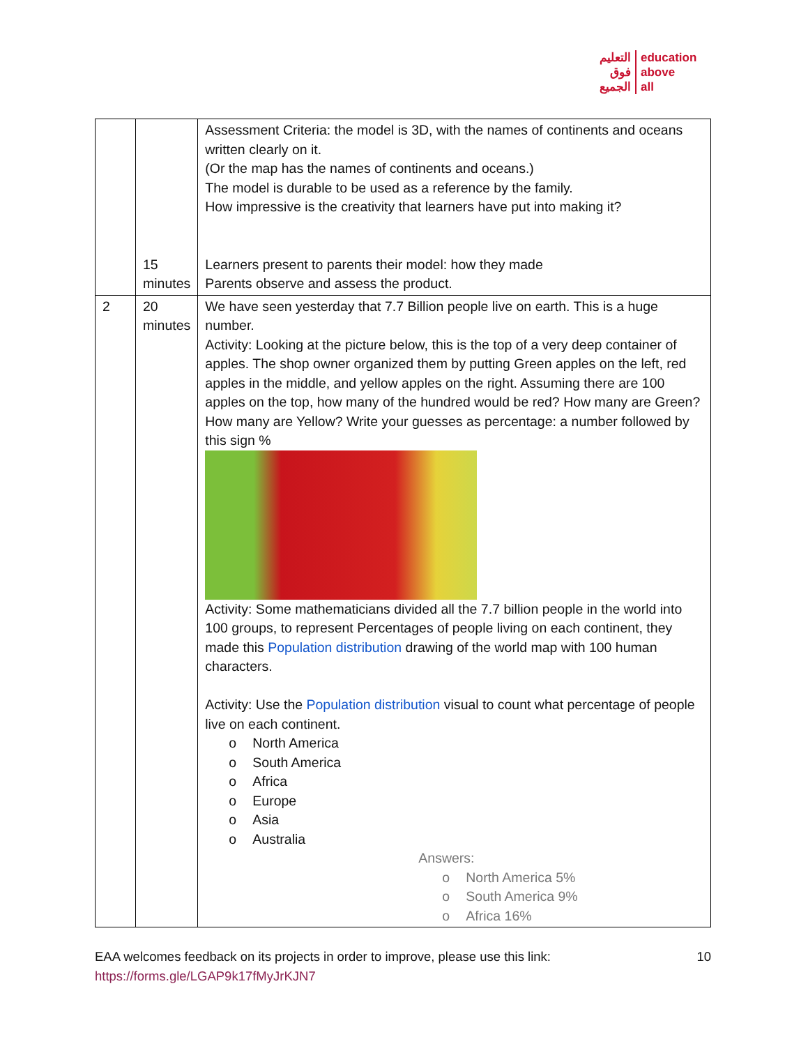التعليم
فوق
الجميع
education
above
all
| | 15 minutes | Assessment Criteria: the model is 3D, with the names of continents and oceans written clearly on it. (Or the map has the names of continents and oceans.) The model is durable to be used as a reference by the family. How impressive is the creativity that learners have put into making it? Learners present to parents their model: how they made Parents observe and assess the product. |
| 2 | 20 minutes | We have seen yesterday that 7.7 Billion people live on earth. This is a huge number. Activity: Looking at the picture below, this is the top of a very deep container of apples. The shop owner organized them by putting Green apples on the left, red apples in the middle, and yellow apples on the right. Assuming there are 100 apples on the top, how many of the hundred would be red? How many are Green? How many are Yellow? Write your guesses as percentage: a number followed by this sign % Activity: Some mathematicians divided all the 7.7 billion people in the world into 100 groups, to represent Percentages of people living on each continent, they made this Population distribution drawing of the world map with 100 human characters. Activity: Use the Population distribution visual to count what percentage of people live on each continent. o North America o South America o Africa o Europe o Asia o Australia Answers: o North America 5% o South America 9% o Africa 16% |
EAA welcomes feedback on its projects in order to improve, please use this link: 10
https://forms.gle/LGAP9k17fMyJrKJN7